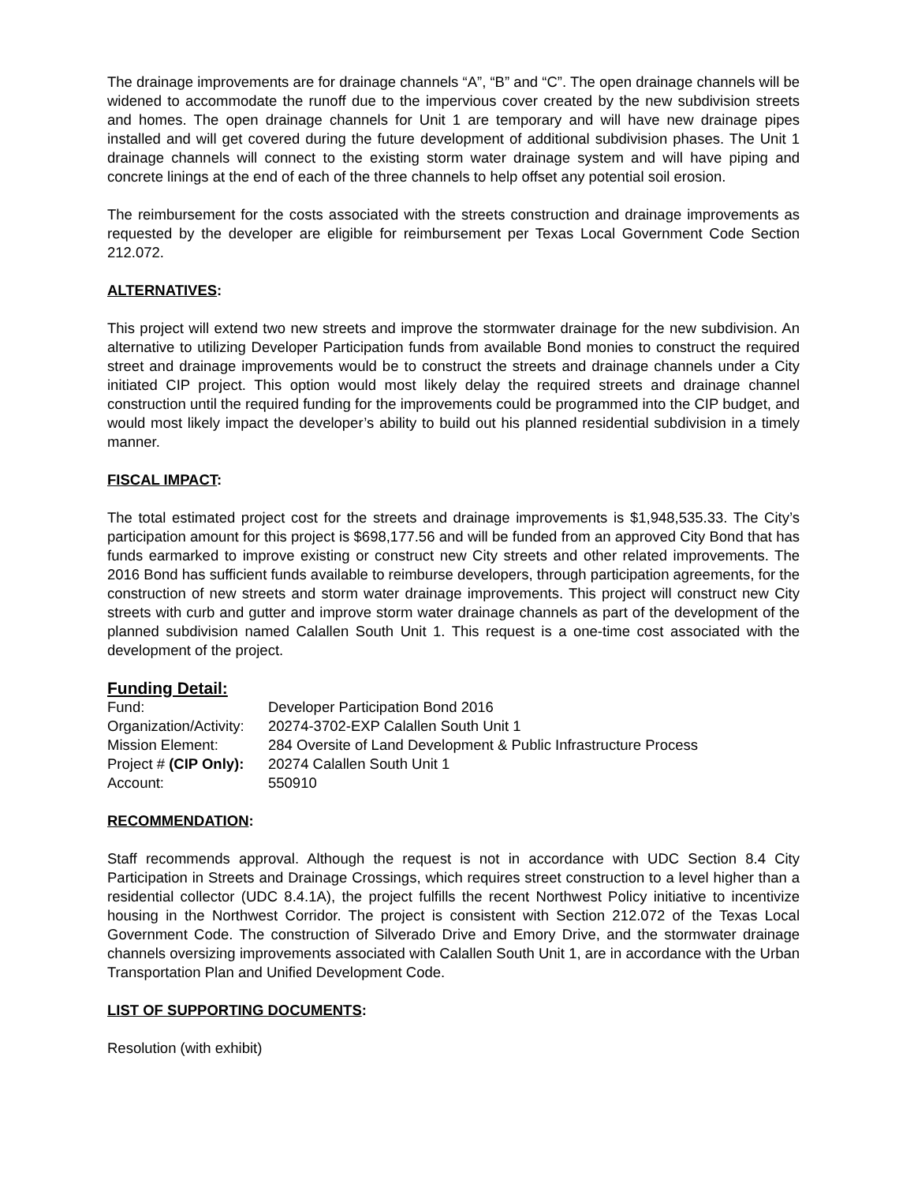The drainage improvements are for drainage channels “A”, “B” and “C”. The open drainage channels will be widened to accommodate the runoff due to the impervious cover created by the new subdivision streets and homes. The open drainage channels for Unit 1 are temporary and will have new drainage pipes installed and will get covered during the future development of additional subdivision phases. The Unit 1 drainage channels will connect to the existing storm water drainage system and will have piping and concrete linings at the end of each of the three channels to help offset any potential soil erosion.
The reimbursement for the costs associated with the streets construction and drainage improvements as requested by the developer are eligible for reimbursement per Texas Local Government Code Section 212.072.
ALTERNATIVES:
This project will extend two new streets and improve the stormwater drainage for the new subdivision. An alternative to utilizing Developer Participation funds from available Bond monies to construct the required street and drainage improvements would be to construct the streets and drainage channels under a City initiated CIP project. This option would most likely delay the required streets and drainage channel construction until the required funding for the improvements could be programmed into the CIP budget, and would most likely impact the developer’s ability to build out his planned residential subdivision in a timely manner.
FISCAL IMPACT:
The total estimated project cost for the streets and drainage improvements is $1,948,535.33. The City’s participation amount for this project is $698,177.56 and will be funded from an approved City Bond that has funds earmarked to improve existing or construct new City streets and other related improvements. The 2016 Bond has sufficient funds available to reimburse developers, through participation agreements, for the construction of new streets and storm water drainage improvements. This project will construct new City streets with curb and gutter and improve storm water drainage channels as part of the development of the planned subdivision named Calallen South Unit 1. This request is a one-time cost associated with the development of the project.
Funding Detail:
| Fund: | Developer Participation Bond 2016 |
| Organization/Activity: | 20274-3702-EXP Calallen South Unit 1 |
| Mission Element: | 284 Oversite of Land Development & Public Infrastructure Process |
| Project # (CIP Only): | 20274 Calallen South Unit 1 |
| Account: | 550910 |
RECOMMENDATION:
Staff recommends approval. Although the request is not in accordance with UDC Section 8.4 City Participation in Streets and Drainage Crossings, which requires street construction to a level higher than a residential collector (UDC 8.4.1A), the project fulfills the recent Northwest Policy initiative to incentivize housing in the Northwest Corridor. The project is consistent with Section 212.072 of the Texas Local Government Code. The construction of Silverado Drive and Emory Drive, and the stormwater drainage channels oversizing improvements associated with Calallen South Unit 1, are in accordance with the Urban Transportation Plan and Unified Development Code.
LIST OF SUPPORTING DOCUMENTS:
Resolution (with exhibit)